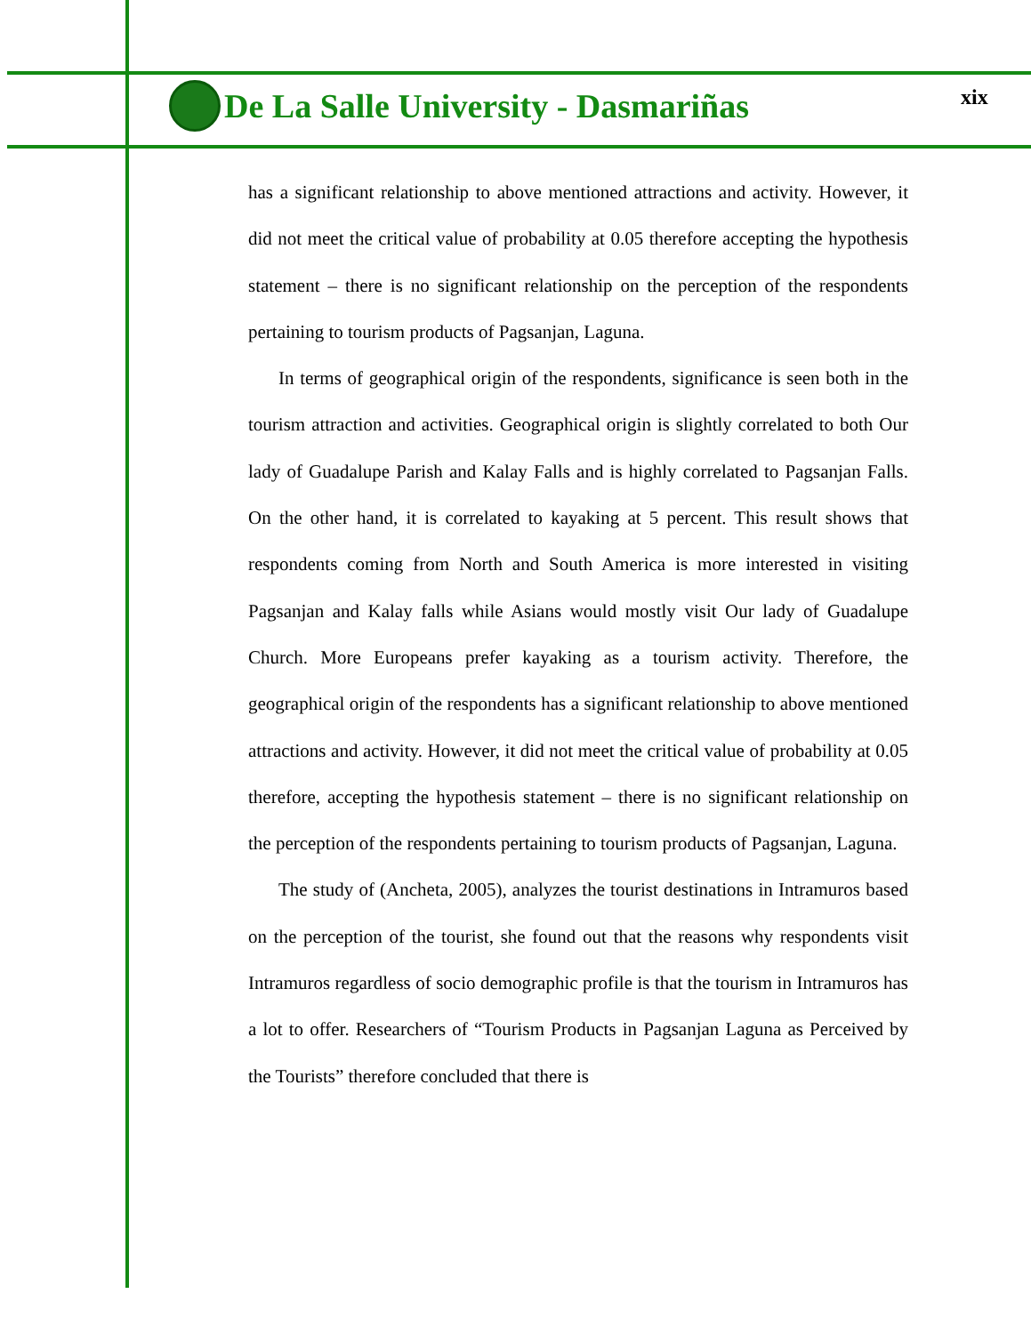De La Salle University - Dasmariñas xix
has a significant relationship to above mentioned attractions and activity. However, it did not meet the critical value of probability at 0.05 therefore accepting the hypothesis statement – there is no significant relationship on the perception of the respondents pertaining to tourism products of Pagsanjan, Laguna.
In terms of geographical origin of the respondents, significance is seen both in the tourism attraction and activities. Geographical origin is slightly correlated to both Our lady of Guadalupe Parish and Kalay Falls and is highly correlated to Pagsanjan Falls. On the other hand, it is correlated to kayaking at 5 percent. This result shows that respondents coming from North and South America is more interested in visiting Pagsanjan and Kalay falls while Asians would mostly visit Our lady of Guadalupe Church. More Europeans prefer kayaking as a tourism activity. Therefore, the geographical origin of the respondents has a significant relationship to above mentioned attractions and activity. However, it did not meet the critical value of probability at 0.05 therefore, accepting the hypothesis statement – there is no significant relationship on the perception of the respondents pertaining to tourism products of Pagsanjan, Laguna.
The study of (Ancheta, 2005), analyzes the tourist destinations in Intramuros based on the perception of the tourist, she found out that the reasons why respondents visit Intramuros regardless of socio demographic profile is that the tourism in Intramuros has a lot to offer. Researchers of “Tourism Products in Pagsanjan Laguna as Perceived by the Tourists” therefore concluded that there is